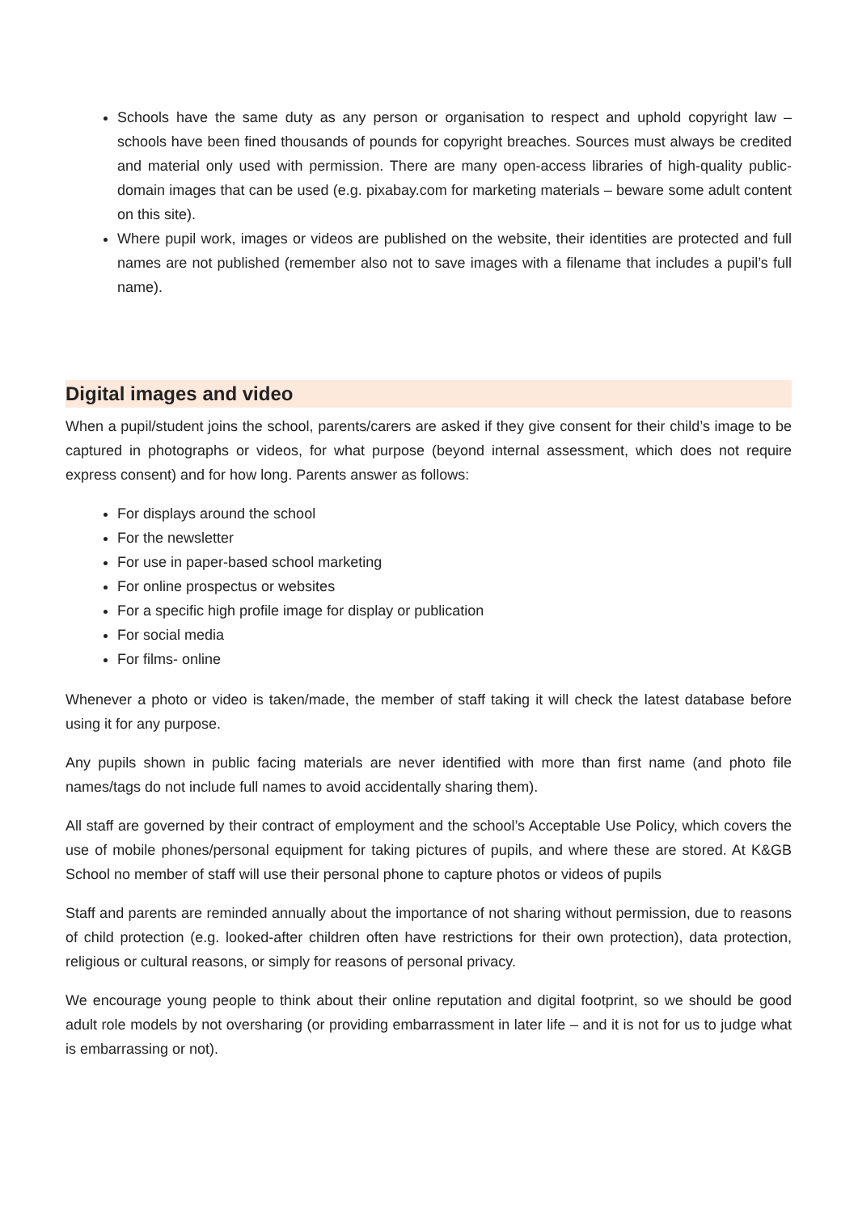Schools have the same duty as any person or organisation to respect and uphold copyright law – schools have been fined thousands of pounds for copyright breaches. Sources must always be credited and material only used with permission. There are many open-access libraries of high-quality public-domain images that can be used (e.g. pixabay.com for marketing materials – beware some adult content on this site).
Where pupil work, images or videos are published on the website, their identities are protected and full names are not published (remember also not to save images with a filename that includes a pupil’s full name).
Digital images and video
When a pupil/student joins the school, parents/carers are asked if they give consent for their child’s image to be captured in photographs or videos, for what purpose (beyond internal assessment, which does not require express consent) and for how long. Parents answer as follows:
For displays around the school
For the newsletter
For use in paper-based school marketing
For online prospectus or websites
For a specific high profile image for display or publication
For social media
For films- online
Whenever a photo or video is taken/made, the member of staff taking it will check the latest database before using it for any purpose.
Any pupils shown in public facing materials are never identified with more than first name (and photo file names/tags do not include full names to avoid accidentally sharing them).
All staff are governed by their contract of employment and the school’s Acceptable Use Policy, which covers the use of mobile phones/personal equipment for taking pictures of pupils, and where these are stored. At K&GB School no member of staff will use their personal phone to capture photos or videos of pupils
Staff and parents are reminded annually about the importance of not sharing without permission, due to reasons of child protection (e.g. looked-after children often have restrictions for their own protection), data protection, religious or cultural reasons, or simply for reasons of personal privacy.
We encourage young people to think about their online reputation and digital footprint, so we should be good adult role models by not oversharing (or providing embarrassment in later life – and it is not for us to judge what is embarrassing or not).